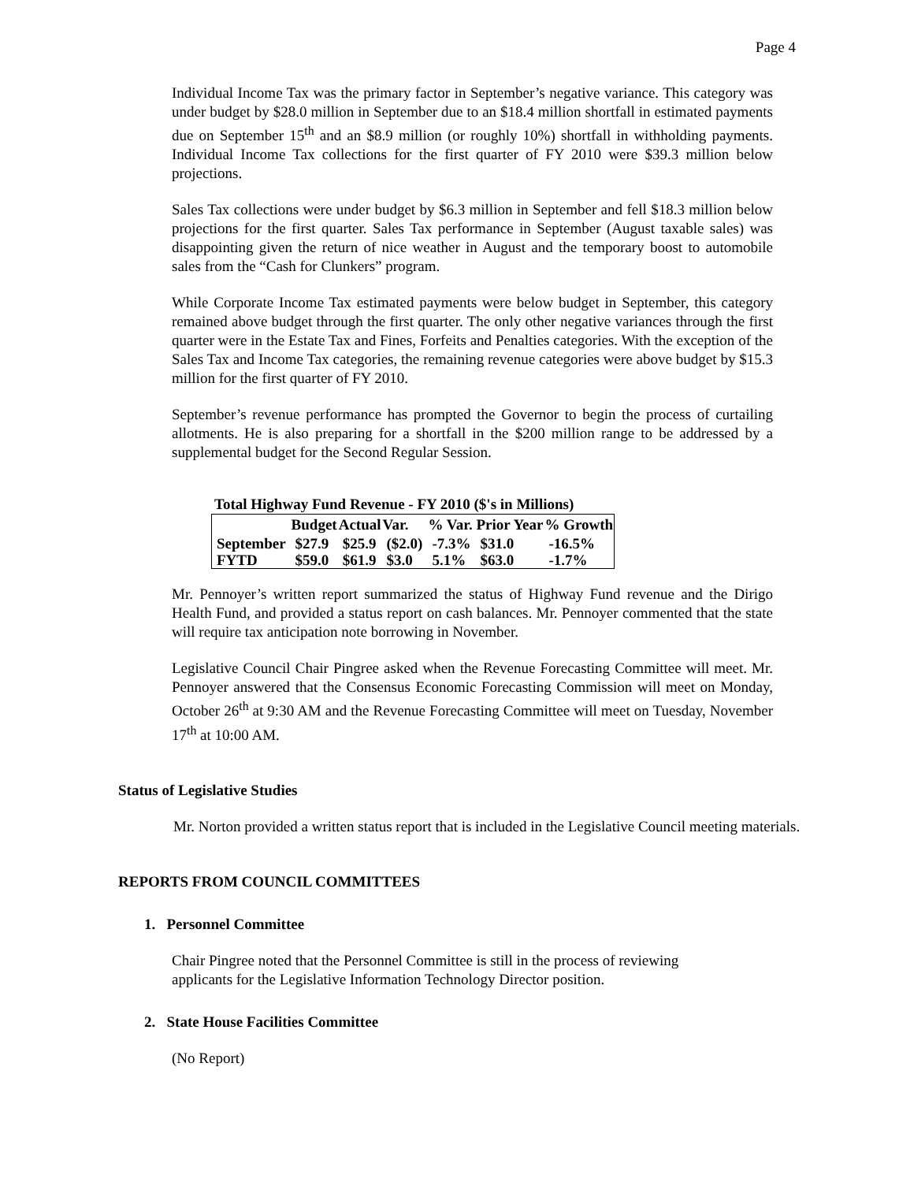Page 4
Individual Income Tax was the primary factor in September’s negative variance. This category was under budget by $28.0 million in September due to an $18.4 million shortfall in estimated payments due on September 15<sup>th</sup> and an $8.9 million (or roughly 10%) shortfall in withholding payments. Individual Income Tax collections for the first quarter of FY 2010 were $39.3 million below projections.
Sales Tax collections were under budget by $6.3 million in September and fell $18.3 million below projections for the first quarter. Sales Tax performance in September (August taxable sales) was disappointing given the return of nice weather in August and the temporary boost to automobile sales from the “Cash for Clunkers” program.
While Corporate Income Tax estimated payments were below budget in September, this category remained above budget through the first quarter. The only other negative variances through the first quarter were in the Estate Tax and Fines, Forfeits and Penalties categories. With the exception of the Sales Tax and Income Tax categories, the remaining revenue categories were above budget by $15.3 million for the first quarter of FY 2010.
September’s revenue performance has prompted the Governor to begin the process of curtailing allotments. He is also preparing for a shortfall in the $200 million range to be addressed by a supplemental budget for the Second Regular Session.
Total Highway Fund Revenue - FY 2010 ($'s in Millions)
| | Budget | Actual | Var. | % Var. | Prior Year | % Growth |
| --- | --- | --- | --- | --- | --- | --- |
| September | $27.9 | $25.9 | ($2.0) | -7.3% | $31.0 | -16.5% |
| FYTD | $59.0 | $61.9 | $3.0 | 5.1% | $63.0 | -1.7% |
Mr. Pennoyer’s written report summarized the status of Highway Fund revenue and the Dirigo Health Fund, and provided a status report on cash balances. Mr. Pennoyer commented that the state will require tax anticipation note borrowing in November.
Legislative Council Chair Pingree asked when the Revenue Forecasting Committee will meet. Mr. Pennoyer answered that the Consensus Economic Forecasting Commission will meet on Monday, October 26<sup>th</sup> at 9:30 AM and the Revenue Forecasting Committee will meet on Tuesday, November 17<sup>th</sup> at 10:00 AM.
Status of Legislative Studies
Mr. Norton provided a written status report that is included in the Legislative Council meeting materials.
REPORTS FROM COUNCIL COMMITTEES
1. Personnel Committee
Chair Pingree noted that the Personnel Committee is still in the process of reviewing
applicants for the Legislative Information Technology Director position.
2. State House Facilities Committee
(No Report)